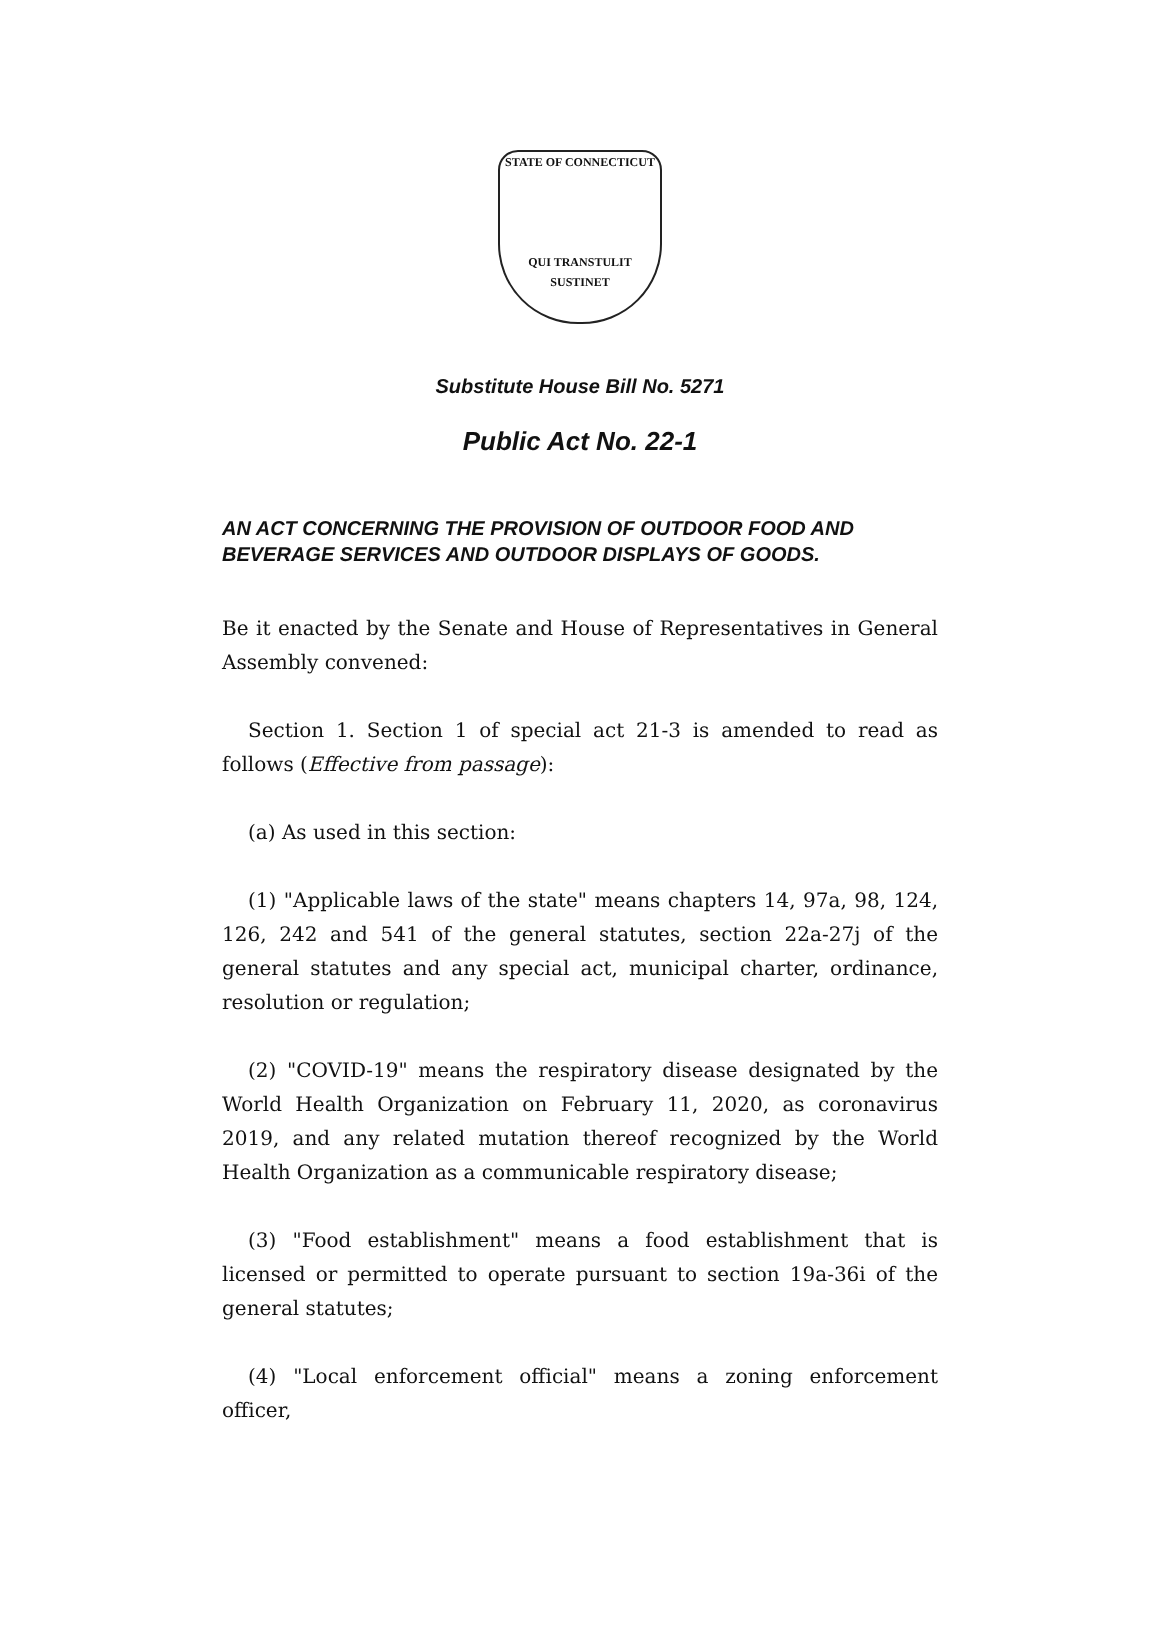STATE OF CONNECTICUT
QUI TRANSTULIT SUSTINET
Substitute House Bill No. 5271
Public Act No. 22-1
AN ACT CONCERNING THE PROVISION OF OUTDOOR FOOD AND BEVERAGE SERVICES AND OUTDOOR DISPLAYS OF GOODS.
Be it enacted by the Senate and House of Representatives in General Assembly convened:
Section 1. Section 1 of special act 21-3 is amended to read as follows (Effective from passage):
(a) As used in this section:
(1) "Applicable laws of the state" means chapters 14, 97a, 98, 124, 126, 242 and 541 of the general statutes, section 22a-27j of the general statutes and any special act, municipal charter, ordinance, resolution or regulation;
(2) "COVID-19" means the respiratory disease designated by the World Health Organization on February 11, 2020, as coronavirus 2019, and any related mutation thereof recognized by the World Health Organization as a communicable respiratory disease;
(3) "Food establishment" means a food establishment that is licensed or permitted to operate pursuant to section 19a-36i of the general statutes;
(4) "Local enforcement official" means a zoning enforcement officer,